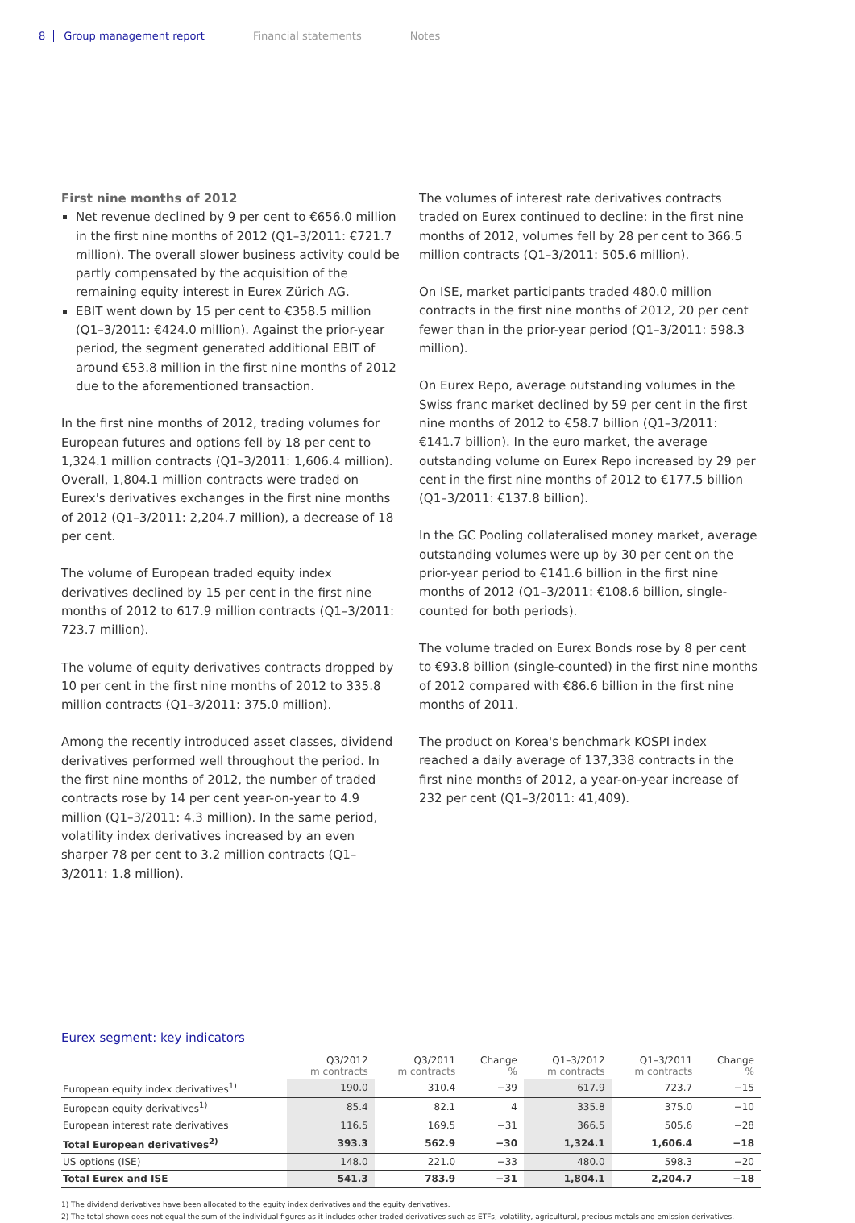8 Group management report Financial statements Notes
First nine months of 2012
Net revenue declined by 9 per cent to €656.0 million in the first nine months of 2012 (Q1–3/2011: €721.7 million). The overall slower business activity could be partly compensated by the acquisition of the remaining equity interest in Eurex Zürich AG.
EBIT went down by 15 per cent to €358.5 million (Q1–3/2011: €424.0 million). Against the prior-year period, the segment generated additional EBIT of around €53.8 million in the first nine months of 2012 due to the aforementioned transaction.
In the first nine months of 2012, trading volumes for European futures and options fell by 18 per cent to 1,324.1 million contracts (Q1–3/2011: 1,606.4 million). Overall, 1,804.1 million contracts were traded on Eurex's derivatives exchanges in the first nine months of 2012 (Q1–3/2011: 2,204.7 million), a decrease of 18 per cent.
The volume of European traded equity index derivatives declined by 15 per cent in the first nine months of 2012 to 617.9 million contracts (Q1–3/2011: 723.7 million).
The volume of equity derivatives contracts dropped by 10 per cent in the first nine months of 2012 to 335.8 million contracts (Q1–3/2011: 375.0 million).
Among the recently introduced asset classes, dividend derivatives performed well throughout the period. In the first nine months of 2012, the number of traded contracts rose by 14 per cent year-on-year to 4.9 million (Q1–3/2011: 4.3 million). In the same period, volatility index derivatives increased by an even sharper 78 per cent to 3.2 million contracts (Q1–3/2011: 1.8 million).
The volumes of interest rate derivatives contracts traded on Eurex continued to decline: in the first nine months of 2012, volumes fell by 28 per cent to 366.5 million contracts (Q1–3/2011: 505.6 million).
On ISE, market participants traded 480.0 million contracts in the first nine months of 2012, 20 per cent fewer than in the prior-year period (Q1–3/2011: 598.3 million).
On Eurex Repo, average outstanding volumes in the Swiss franc market declined by 59 per cent in the first nine months of 2012 to €58.7 billion (Q1–3/2011: €141.7 billion). In the euro market, the average outstand­ing volume on Eurex Repo increased by 29 per cent in the first nine months of 2012 to €177.5 billion (Q1–3/2011: €137.8 billion).
In the GC Pooling collateralised money market, average outstanding volumes were up by 30 per cent on the prior-year period to €141.6 billion in the first nine months of 2012 (Q1–3/2011: €108.6 billion, single-counted for both periods).
The volume traded on Eurex Bonds rose by 8 per cent to €93.8 billion (single-counted) in the first nine months of 2012 compared with €86.6 billion in the first nine months of 2011.
The product on Korea's benchmark KOSPI index reached a daily average of 137,338 contracts in the first nine months of 2012, a year-on-year increase of 232 per cent (Q1–3/2011: 41,409).
Eurex segment: key indicators
| | Q3/2012 m contracts | Q3/2011 m contracts | Change % | Q1–3/2012 m contracts | Q1–3/2011 m contracts | Change % |
| --- | --- | --- | --- | --- | --- | --- |
| European equity index derivatives<sup>1)</sup> | 190.0 | 310.4 | −39 | 617.9 | 723.7 | −15 |
| European equity derivatives<sup>1)</sup> | 85.4 | 82.1 | 4 | 335.8 | 375.0 | −10 |
| European interest rate derivatives | 116.5 | 169.5 | −31 | 366.5 | 505.6 | −28 |
| Total European derivatives<sup>2)</sup> | 393.3 | 562.9 | −30 | 1,324.1 | 1,606.4 | −18 |
| US options (ISE) | 148.0 | 221.0 | −33 | 480.0 | 598.3 | −20 |
| Total Eurex and ISE | 541.3 | 783.9 | −31 | 1,804.1 | 2,204.7 | −18 |
1) The dividend derivatives have been allocated to the equity index derivatives and the equity derivatives.
2) The total shown does not equal the sum of the individual figures as it includes other traded derivatives such as ETFs, volatility, agricultural, precious metals and emission derivatives.